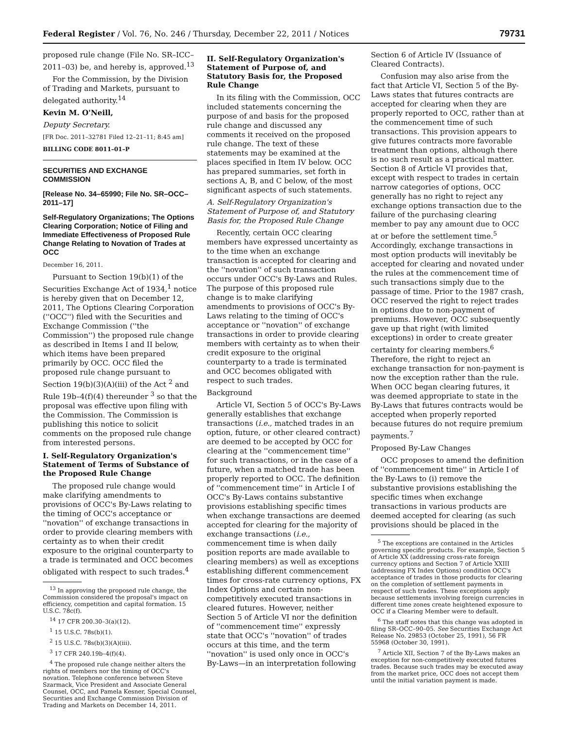Federal Register / Vol. 76, No. 246 / Thursday, December 22, 2011 / Notices 79731
proposed rule change (File No. SR–ICC–2011–03) be, and hereby is, approved.<sup>13</sup>
For the Commission, by the Division of Trading and Markets, pursuant to delegated authority.<sup>14</sup>
Kevin M. O'Neill,
Deputy Secretary.
[FR Doc. 2011–32781 Filed 12–21–11; 8:45 am]
BILLING CODE 8011–01–P
SECURITIES AND EXCHANGE COMMISSION
[Release No. 34–65990; File No. SR–OCC–2011–17]
Self-Regulatory Organizations; The Options Clearing Corporation; Notice of Filing and Immediate Effectiveness of Proposed Rule Change Relating to Novation of Trades at OCC
December 16, 2011.
Pursuant to Section 19(b)(1) of the Securities Exchange Act of 1934,<sup>1</sup> notice is hereby given that on December 12, 2011, The Options Clearing Corporation (''OCC'') filed with the Securities and Exchange Commission (''the Commission'') the proposed rule change as described in Items I and II below, which items have been prepared primarily by OCC. OCC filed the proposed rule change pursuant to Section 19(b)(3)(A)(iii) of the Act <sup>2</sup> and Rule 19b–4(f)(4) thereunder <sup>3</sup> so that the proposal was effective upon filing with the Commission. The Commission is publishing this notice to solicit comments on the proposed rule change from interested persons.
I. Self-Regulatory Organization's Statement of Terms of Substance of the Proposed Rule Change
The proposed rule change would make clarifying amendments to provisions of OCC's By-Laws relating to the timing of OCC's acceptance or ''novation'' of exchange transactions in order to provide clearing members with certainty as to when their credit exposure to the original counterparty to a trade is terminated and OCC becomes obligated with respect to such trades.<sup>4</sup>
<sup>13</sup> In approving the proposed rule change, the Commission considered the proposal's impact on efficiency, competition and capital formation. 15 U.S.C. 78c(f).
<sup>14</sup> 17 CFR 200.30–3(a)(12).
<sup>1</sup> 15 U.S.C. 78s(b)(1).
<sup>2</sup> 15 U.S.C. 78s(b)(3)(A)(iii).
<sup>3</sup> 17 CFR 240.19b–4(f)(4).
<sup>4</sup> The proposed rule change neither alters the rights of members nor the timing of OCC's novation. Telephone conference between Steve Szarmack, Vice President and Associate General Counsel, OCC, and Pamela Kesner, Special Counsel, Securities and Exchange Commission Division of Trading and Markets on December 14, 2011.
II. Self-Regulatory Organization's Statement of Purpose of, and Statutory Basis for, the Proposed Rule Change
In its filing with the Commission, OCC included statements concerning the purpose of and basis for the proposed rule change and discussed any comments it received on the proposed rule change. The text of these statements may be examined at the places specified in Item IV below. OCC has prepared summaries, set forth in sections A, B, and C below, of the most significant aspects of such statements.
A. Self-Regulatory Organization's Statement of Purpose of, and Statutory Basis for, the Proposed Rule Change
Recently, certain OCC clearing members have expressed uncertainty as to the time when an exchange transaction is accepted for clearing and the ''novation'' of such transaction occurs under OCC's By-Laws and Rules. The purpose of this proposed rule change is to make clarifying amendments to provisions of OCC's By-Laws relating to the timing of OCC's acceptance or ''novation'' of exchange transactions in order to provide clearing members with certainty as to when their credit exposure to the original counterparty to a trade is terminated and OCC becomes obligated with respect to such trades.
Background
Article VI, Section 5 of OCC's By-Laws generally establishes that exchange transactions (i.e., matched trades in an option, future, or other cleared contract) are deemed to be accepted by OCC for clearing at the ''commencement time'' for such transactions, or in the case of a future, when a matched trade has been properly reported to OCC. The definition of ''commencement time'' in Article I of OCC's By-Laws contains substantive provisions establishing specific times when exchange transactions are deemed accepted for clearing for the majority of exchange transactions (i.e., commencement time is when daily position reports are made available to clearing members) as well as exceptions establishing different commencement times for cross-rate currency options, FX Index Options and certain non-competitively executed transactions in cleared futures. However, neither Section 5 of Article VI nor the definition of ''commencement time'' expressly state that OCC's ''novation'' of trades occurs at this time, and the term ''novation'' is used only once in OCC's By-Laws—in an interpretation following
Section 6 of Article IV (Issuance of Cleared Contracts).
Confusion may also arise from the fact that Article VI, Section 5 of the By-Laws states that futures contracts are accepted for clearing when they are properly reported to OCC, rather than at the commencement time of such transactions. This provision appears to give futures contracts more favorable treatment than options, although there is no such result as a practical matter. Section 8 of Article VI provides that, except with respect to trades in certain narrow categories of options, OCC generally has no right to reject any exchange options transaction due to the failure of the purchasing clearing member to pay any amount due to OCC at or before the settlement time.<sup>5</sup> Accordingly, exchange transactions in most option products will inevitably be accepted for clearing and novated under the rules at the commencement time of such transactions simply due to the passage of time. Prior to the 1987 crash, OCC reserved the right to reject trades in options due to non-payment of premiums. However, OCC subsequently gave up that right (with limited exceptions) in order to create greater certainty for clearing members.<sup>6</sup> Therefore, the right to reject an exchange transaction for non-payment is now the exception rather than the rule. When OCC began clearing futures, it was deemed appropriate to state in the By-Laws that futures contracts would be accepted when properly reported because futures do not require premium payments.<sup>7</sup>
Proposed By-Law Changes
OCC proposes to amend the definition of ''commencement time'' in Article I of the By-Laws to (i) remove the substantive provisions establishing the specific times when exchange transactions in various products are deemed accepted for clearing (as such provisions should be placed in the
<sup>5</sup> The exceptions are contained in the Articles governing specific products. For example, Section 5 of Article XX (addressing cross-rate foreign currency options and Section 7 of Article XXIII (addressing FX Index Options) condition OCC's acceptance of trades in those products for clearing on the completion of settlement payments in respect of such trades. These exceptions apply because settlements involving foreign currencies in different time zones create heightened exposure to OCC if a Clearing Member were to default.
<sup>6</sup> The staff notes that this change was adopted in filing SR–OCC–90–05. See Securities Exchange Act Release No. 29853 (October 25, 1991), 56 FR 55968 (October 30, 1991).
<sup>7</sup> Article XII, Section 7 of the By-Laws makes an exception for non-competitively executed futures trades. Because such trades may be executed away from the market price, OCC does not accept them until the initial variation payment is made.